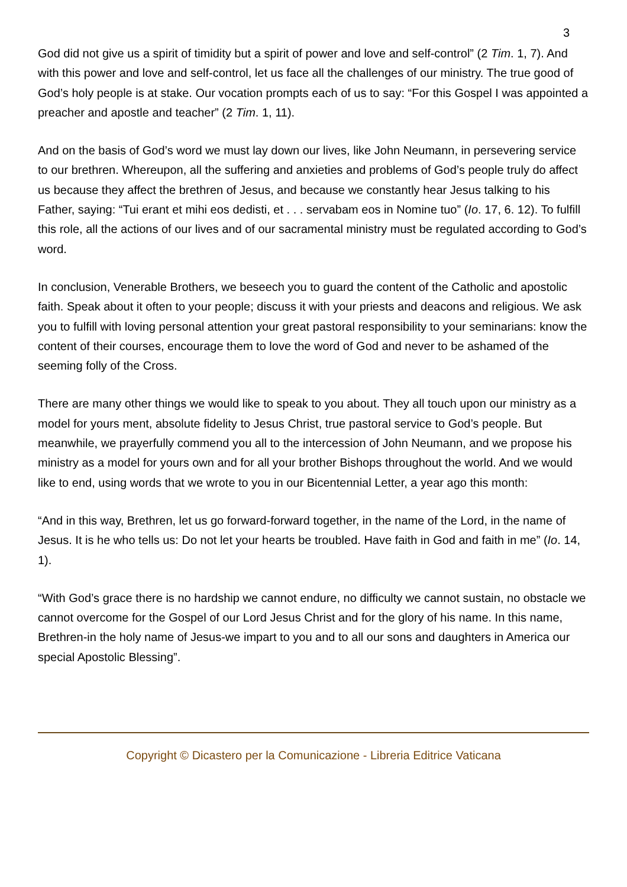3
God did not give us a spirit of timidity but a spirit of power and love and self-control” (2 Tim. 1, 7). And with this power and love and self-control, let us face all the challenges of our ministry. The true good of God’s holy people is at stake. Our vocation prompts each of us to say: “For this Gospel I was appointed a preacher and apostle and teacher” (2 Tim. 1, 11).
And on the basis of God’s word we must lay down our lives, like John Neumann, in persevering service to our brethren. Whereupon, all the suffering and anxieties and problems of God’s people truly do affect us because they affect the brethren of Jesus, and because we constantly hear Jesus talking to his Father, saying: “Tui erant et mihi eos dedisti, et . . . servabam eos in Nomine tuo” (Io. 17, 6. 12). To fulfill this role, all the actions of our lives and of our sacramental ministry must be regulated according to God’s word.
In conclusion, Venerable Brothers, we beseech you to guard the content of the Catholic and apostolic faith. Speak about it often to your people; discuss it with your priests and deacons and religious. We ask you to fulfill with loving personal attention your great pastoral responsibility to your seminarians: know the content of their courses, encourage them to love the word of God and never to be ashamed of the seeming folly of the Cross.
There are many other things we would like to speak to you about. They all touch upon our ministry as a model for yours ment, absolute fidelity to Jesus Christ, true pastoral service to God’s people. But meanwhile, we prayerfully commend you all to the intercession of John Neumann, and we propose his ministry as a model for yours own and for all your brother Bishops throughout the world. And we would like to end, using words that we wrote to you in our Bicentennial Letter, a year ago this month:
“And in this way, Brethren, let us go forward-forward together, in the name of the Lord, in the name of Jesus. It is he who tells us: Do not let your hearts be troubled. Have faith in God and faith in me” (Io. 14, 1).
“With God’s grace there is no hardship we cannot endure, no difficulty we cannot sustain, no obstacle we cannot overcome for the Gospel of our Lord Jesus Christ and for the glory of his name. In this name, Brethren-in the holy name of Jesus-we impart to you and to all our sons and daughters in America our special Apostolic Blessing”.
Copyright © Dicastero per la Comunicazione - Libreria Editrice Vaticana